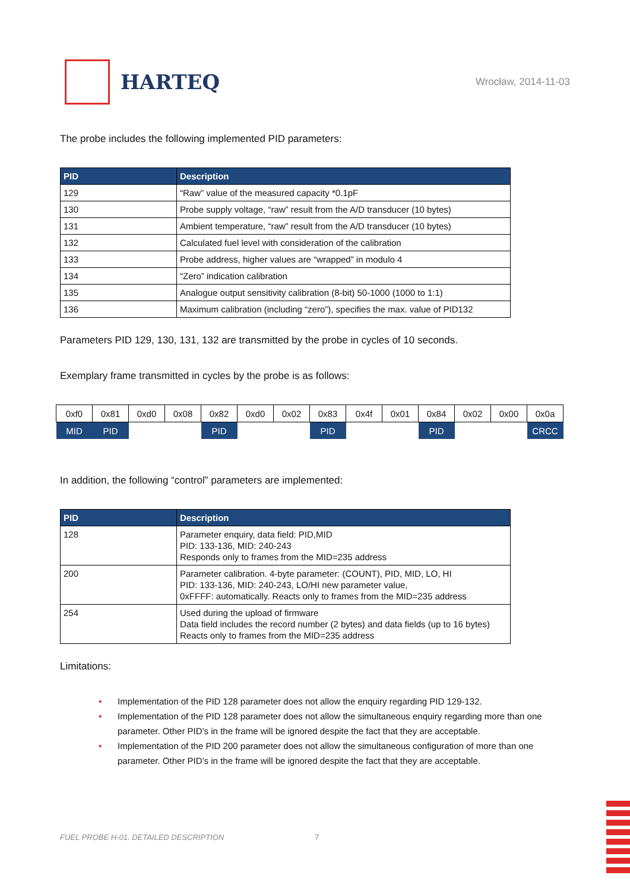HARTEQ
Wrocław, 2014-11-03
The probe includes the following implemented PID parameters:
| PID | Description |
| --- | --- |
| 129 | “Raw” value of the measured capacity *0.1pF |
| 130 | Probe supply voltage, “raw” result from the A/D transducer (10 bytes) |
| 131 | Ambient temperature, “raw” result from the A/D transducer (10 bytes) |
| 132 | Calculated fuel level with consideration of the calibration |
| 133 | Probe address, higher values are “wrapped” in modulo 4 |
| 134 | “Zero” indication calibration |
| 135 | Analogue output sensitivity calibration (8-bit) 50-1000 (1000 to 1:1) |
| 136 | Maximum calibration (including “zero”), specifies the max. value of PID132 |
Parameters PID 129, 130, 131, 132 are transmitted by the probe in cycles of 10 seconds.
Exemplary frame transmitted in cycles by the probe is as follows:
| 0xf0 | 0x81 | 0xd0 | 0x08 | 0x82 | 0xd0 | 0x02 | 0x83 | 0x4f | 0x01 | 0x84 | 0x02 | 0x00 | 0x0a |
| MID | PID | | | PID | | | PID | | | PID | | | CRCC |
In addition, the following “control” parameters are implemented:
| PID | Description |
| --- | --- |
| 128 | Parameter enquiry, data field: PID,MID PID: 133-136, MID: 240-243 Responds only to frames from the MID=235 address |
| 200 | Parameter calibration. 4-byte parameter: (COUNT), PID, MID, LO, HI PID: 133-136, MID: 240-243, LO/HI new parameter value, 0xFFFF: automatically. Reacts only to frames from the MID=235 address |
| 254 | Used during the upload of firmware Data field includes the record number (2 bytes) and data fields (up to 16 bytes) Reacts only to frames from the MID=235 address |
Limitations:
• Implementation of the PID 128 parameter does not allow the enquiry regarding PID 129-132.
• Implementation of the PID 128 parameter does not allow the simultaneous enquiry regarding more than one parameter. Other PID’s in the frame will be ignored despite the fact that they are acceptable.
• Implementation of the PID 200 parameter does not allow the simultaneous configuration of more than one parameter. Other PID’s in the frame will be ignored despite the fact that they are acceptable.
FUEL PROBE H-01. DETAILED DESCRIPTION
7